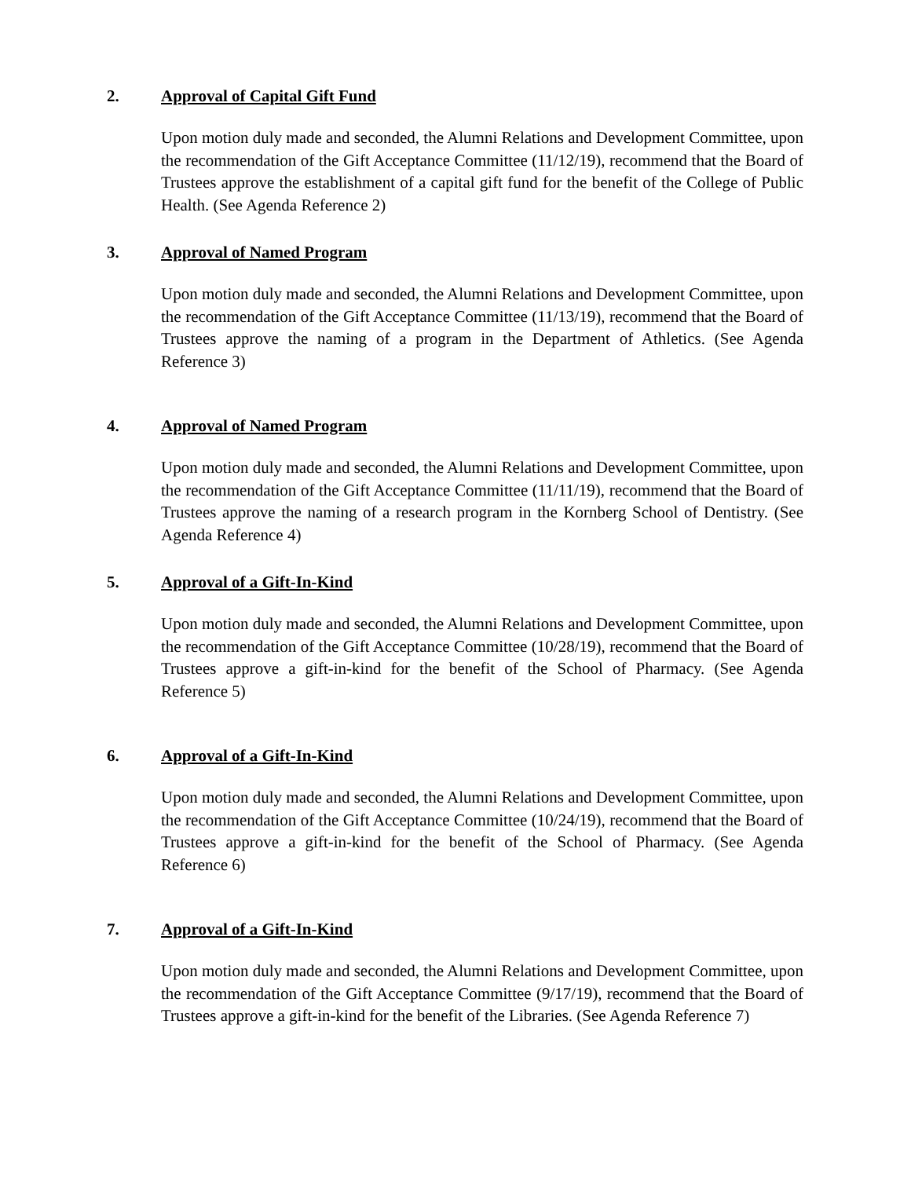2. Approval of Capital Gift Fund
Upon motion duly made and seconded, the Alumni Relations and Development Committee, upon the recommendation of the Gift Acceptance Committee (11/12/19), recommend that the Board of Trustees approve the establishment of a capital gift fund for the benefit of the College of Public Health. (See Agenda Reference 2)
3. Approval of Named Program
Upon motion duly made and seconded, the Alumni Relations and Development Committee, upon the recommendation of the Gift Acceptance Committee (11/13/19), recommend that the Board of Trustees approve the naming of a program in the Department of Athletics. (See Agenda Reference 3)
4. Approval of Named Program
Upon motion duly made and seconded, the Alumni Relations and Development Committee, upon the recommendation of the Gift Acceptance Committee (11/11/19), recommend that the Board of Trustees approve the naming of a research program in the Kornberg School of Dentistry. (See Agenda Reference 4)
5. Approval of a Gift-In-Kind
Upon motion duly made and seconded, the Alumni Relations and Development Committee, upon the recommendation of the Gift Acceptance Committee (10/28/19), recommend that the Board of Trustees approve a gift-in-kind for the benefit of the School of Pharmacy. (See Agenda Reference 5)
6. Approval of a Gift-In-Kind
Upon motion duly made and seconded, the Alumni Relations and Development Committee, upon the recommendation of the Gift Acceptance Committee (10/24/19), recommend that the Board of Trustees approve a gift-in-kind for the benefit of the School of Pharmacy. (See Agenda Reference 6)
7. Approval of a Gift-In-Kind
Upon motion duly made and seconded, the Alumni Relations and Development Committee, upon the recommendation of the Gift Acceptance Committee (9/17/19), recommend that the Board of Trustees approve a gift-in-kind for the benefit of the Libraries. (See Agenda Reference 7)